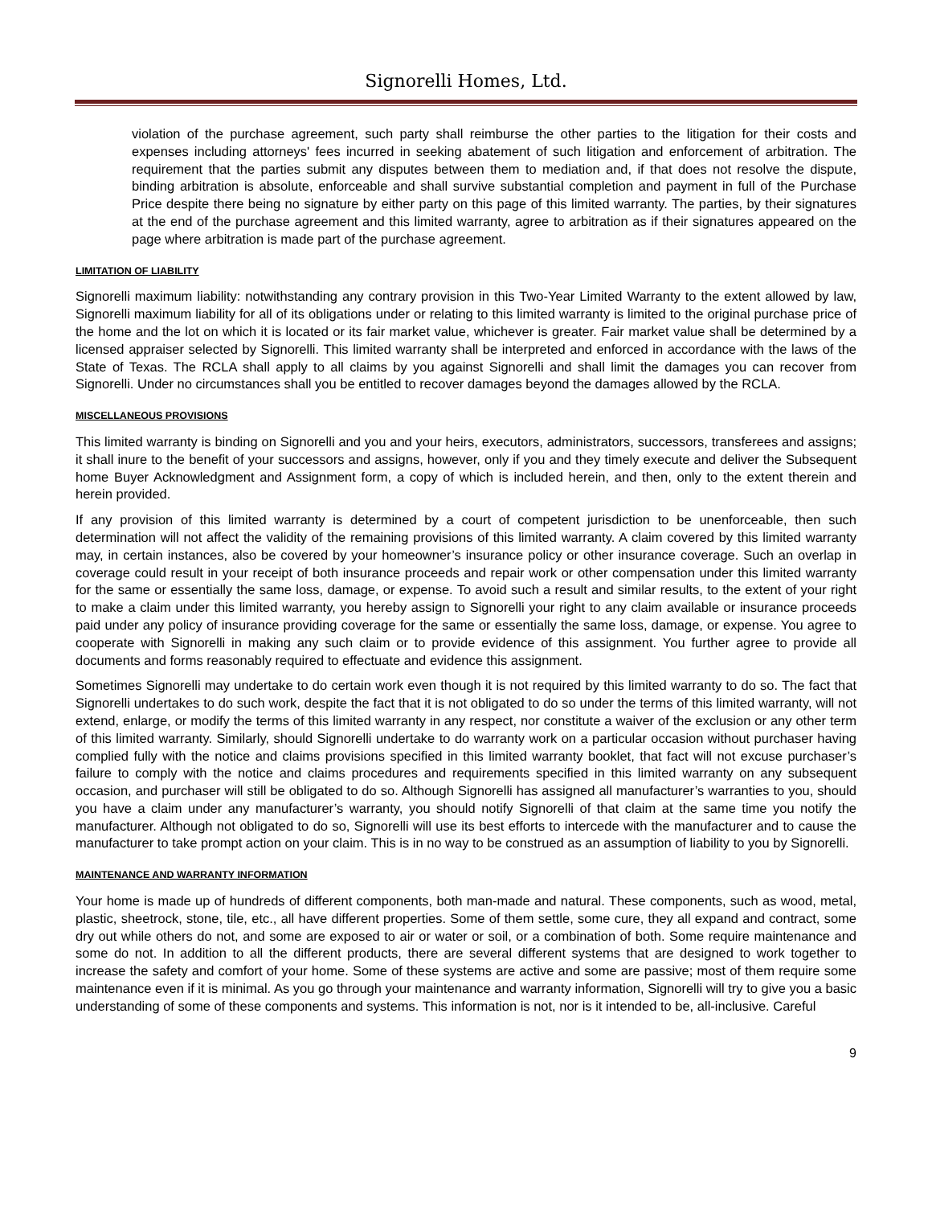Signorelli Homes, Ltd.
violation of the purchase agreement, such party shall reimburse the other parties to the litigation for their costs and expenses including attorneys' fees incurred in seeking abatement of such litigation and enforcement of arbitration. The requirement that the parties submit any disputes between them to mediation and, if that does not resolve the dispute, binding arbitration is absolute, enforceable and shall survive substantial completion and payment in full of the Purchase Price despite there being no signature by either party on this page of this limited warranty. The parties, by their signatures at the end of the purchase agreement and this limited warranty, agree to arbitration as if their signatures appeared on the page where arbitration is made part of the purchase agreement.
LIMITATION OF LIABILITY
Signorelli maximum liability: notwithstanding any contrary provision in this Two-Year Limited Warranty to the extent allowed by law, Signorelli maximum liability for all of its obligations under or relating to this limited warranty is limited to the original purchase price of the home and the lot on which it is located or its fair market value, whichever is greater. Fair market value shall be determined by a licensed appraiser selected by Signorelli. This limited warranty shall be interpreted and enforced in accordance with the laws of the State of Texas. The RCLA shall apply to all claims by you against Signorelli and shall limit the damages you can recover from Signorelli. Under no circumstances shall you be entitled to recover damages beyond the damages allowed by the RCLA.
MISCELLANEOUS PROVISIONS
This limited warranty is binding on Signorelli and you and your heirs, executors, administrators, successors, transferees and assigns; it shall inure to the benefit of your successors and assigns, however, only if you and they timely execute and deliver the Subsequent home Buyer Acknowledgment and Assignment form, a copy of which is included herein, and then, only to the extent therein and herein provided.
If any provision of this limited warranty is determined by a court of competent jurisdiction to be unenforceable, then such determination will not affect the validity of the remaining provisions of this limited warranty. A claim covered by this limited warranty may, in certain instances, also be covered by your homeowner’s insurance policy or other insurance coverage. Such an overlap in coverage could result in your receipt of both insurance proceeds and repair work or other compensation under this limited warranty for the same or essentially the same loss, damage, or expense. To avoid such a result and similar results, to the extent of your right to make a claim under this limited warranty, you hereby assign to Signorelli your right to any claim available or insurance proceeds paid under any policy of insurance providing coverage for the same or essentially the same loss, damage, or expense. You agree to cooperate with Signorelli in making any such claim or to provide evidence of this assignment. You further agree to provide all documents and forms reasonably required to effectuate and evidence this assignment.
Sometimes Signorelli may undertake to do certain work even though it is not required by this limited warranty to do so. The fact that Signorelli undertakes to do such work, despite the fact that it is not obligated to do so under the terms of this limited warranty, will not extend, enlarge, or modify the terms of this limited warranty in any respect, nor constitute a waiver of the exclusion or any other term of this limited warranty. Similarly, should Signorelli undertake to do warranty work on a particular occasion without purchaser having complied fully with the notice and claims provisions specified in this limited warranty booklet, that fact will not excuse purchaser’s failure to comply with the notice and claims procedures and requirements specified in this limited warranty on any subsequent occasion, and purchaser will still be obligated to do so. Although Signorelli has assigned all manufacturer’s warranties to you, should you have a claim under any manufacturer’s warranty, you should notify Signorelli of that claim at the same time you notify the manufacturer. Although not obligated to do so, Signorelli will use its best efforts to intercede with the manufacturer and to cause the manufacturer to take prompt action on your claim. This is in no way to be construed as an assumption of liability to you by Signorelli.
MAINTENANCE AND WARRANTY INFORMATION
Your home is made up of hundreds of different components, both man-made and natural. These components, such as wood, metal, plastic, sheetrock, stone, tile, etc., all have different properties. Some of them settle, some cure, they all expand and contract, some dry out while others do not, and some are exposed to air or water or soil, or a combination of both. Some require maintenance and some do not. In addition to all the different products, there are several different systems that are designed to work together to increase the safety and comfort of your home. Some of these systems are active and some are passive; most of them require some maintenance even if it is minimal. As you go through your maintenance and warranty information, Signorelli will try to give you a basic understanding of some of these components and systems. This information is not, nor is it intended to be, all-inclusive. Careful
9